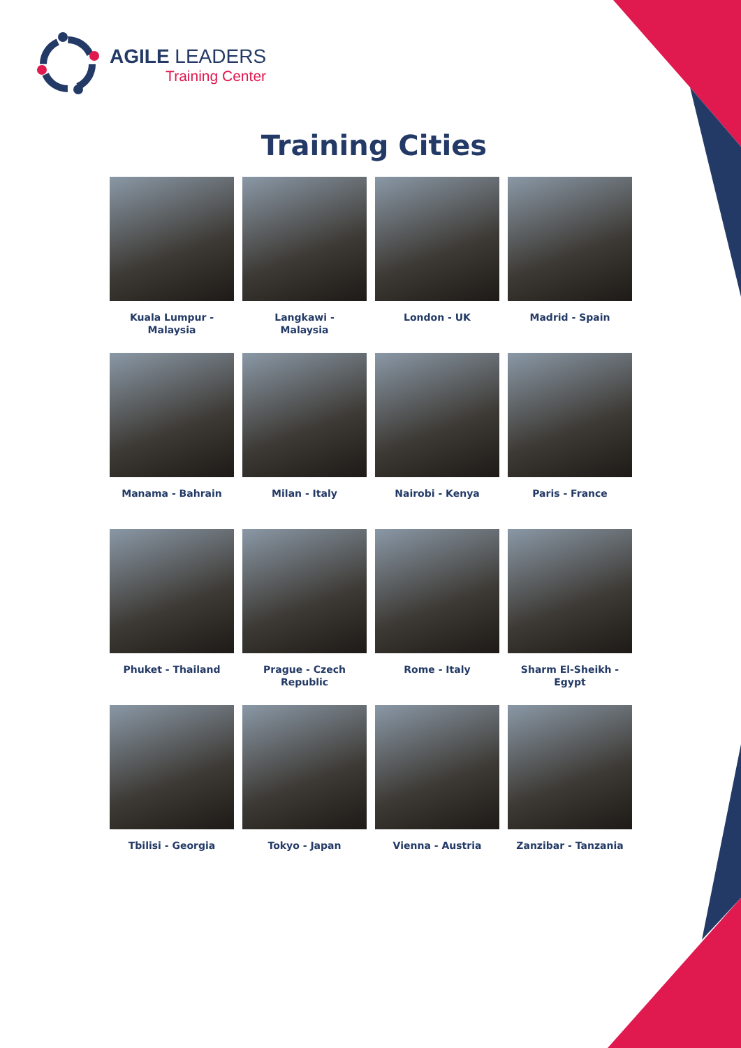AGILE LEADERS
Training Center
Training Cities
Kuala Lumpur -
Malaysia
Langkawi -
Malaysia
London - UK
Madrid - Spain
Manama - Bahrain
Milan - Italy
Nairobi - Kenya
Paris - France
Phuket - Thailand
Prague - Czech
Republic
Rome - Italy
Sharm El-Sheikh -
Egypt
Tbilisi - Georgia
Tokyo - Japan
Vienna - Austria
Zanzibar - Tanzania